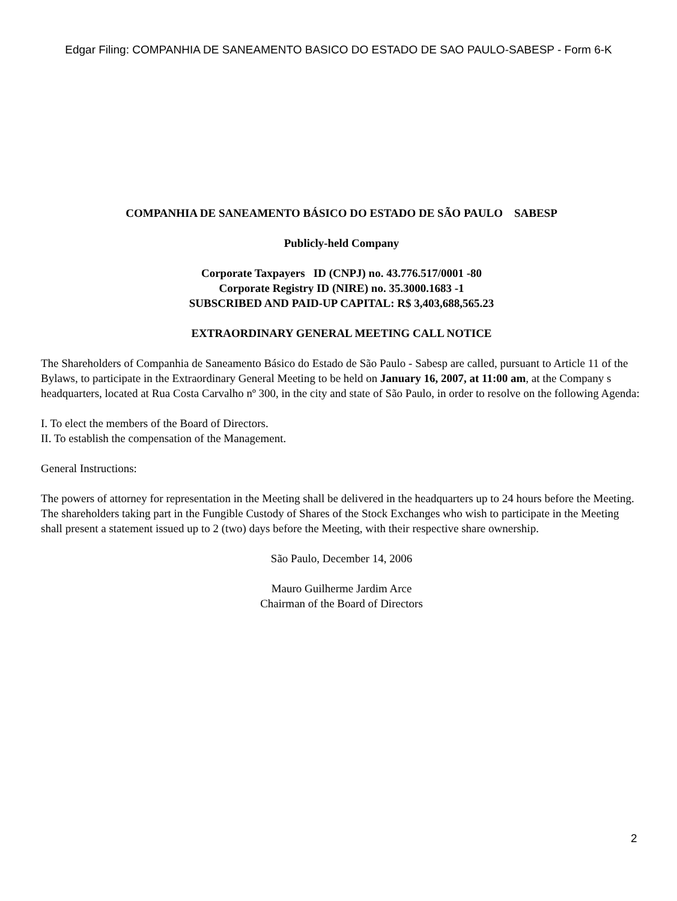Edgar Filing: COMPANHIA DE SANEAMENTO BASICO DO ESTADO DE SAO PAULO-SABESP - Form 6-K
COMPANHIA DE SANEAMENTO BÁSICO DO ESTADO DE SÃO PAULO SABESP
Publicly-held Company
Corporate Taxpayers ID (CNPJ) no. 43.776.517/0001 -80
Corporate Registry ID (NIRE) no. 35.3000.1683 -1
SUBSCRIBED AND PAID-UP CAPITAL: R$ 3,403,688,565.23
EXTRAORDINARY GENERAL MEETING CALL NOTICE
The Shareholders of Companhia de Saneamento Básico do Estado de São Paulo - Sabesp are called, pursuant to Article 11 of the Bylaws, to participate in the Extraordinary General Meeting to be held on January 16, 2007, at 11:00 am, at the Company s headquarters, located at Rua Costa Carvalho nº 300, in the city and state of São Paulo, in order to resolve on the following Agenda:
I. To elect the members of the Board of Directors.
II. To establish the compensation of the Management.
General Instructions:
The powers of attorney for representation in the Meeting shall be delivered in the headquarters up to 24 hours before the Meeting. The shareholders taking part in the Fungible Custody of Shares of the Stock Exchanges who wish to participate in the Meeting shall present a statement issued up to 2 (two) days before the Meeting, with their respective share ownership.
São Paulo, December 14, 2006
Mauro Guilherme Jardim Arce
Chairman of the Board of Directors
2